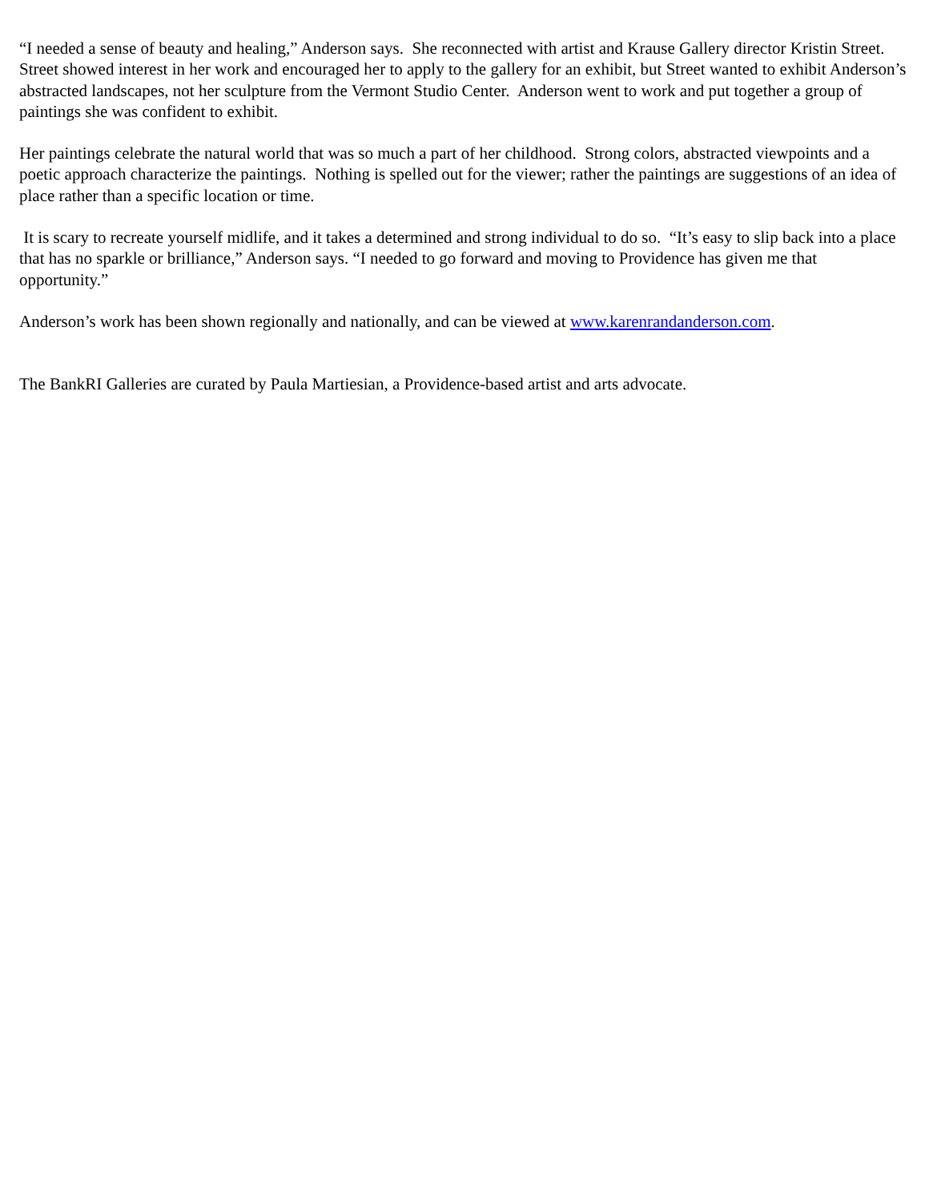“I needed a sense of beauty and healing,” Anderson says. She reconnected with artist and Krause Gallery director Kristin Street. Street showed interest in her work and encouraged her to apply to the gallery for an exhibit, but Street wanted to exhibit Anderson’s abstracted landscapes, not her sculpture from the Vermont Studio Center. Anderson went to work and put together a group of paintings she was confident to exhibit.
Her paintings celebrate the natural world that was so much a part of her childhood. Strong colors, abstracted viewpoints and a poetic approach characterize the paintings. Nothing is spelled out for the viewer; rather the paintings are suggestions of an idea of place rather than a specific location or time.
It is scary to recreate yourself midlife, and it takes a determined and strong individual to do so. “It’s easy to slip back into a place that has no sparkle or brilliance,” Anderson says. “I needed to go forward and moving to Providence has given me that opportunity.”
Anderson’s work has been shown regionally and nationally, and can be viewed at www.karenrandanderson.com.
The BankRI Galleries are curated by Paula Martiesian, a Providence-based artist and arts advocate.